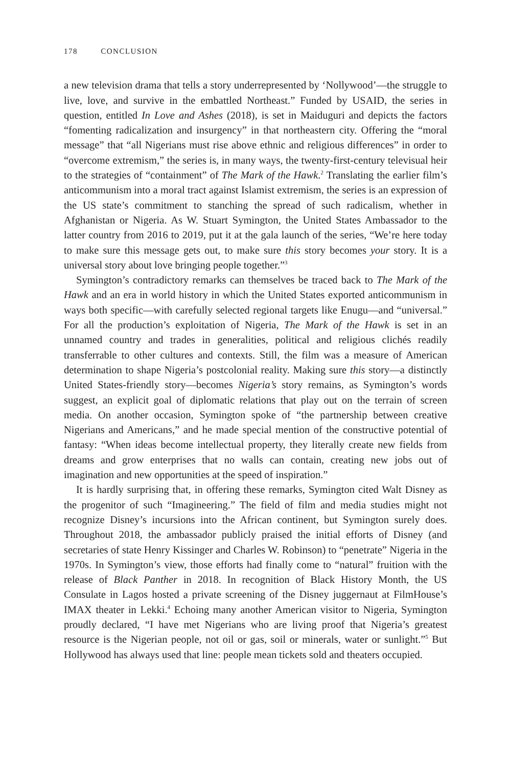178 CONCLUSION
a new television drama that tells a story underrepresented by ‘Nollywood’—the struggle to live, love, and survive in the embattled Northeast.” Funded by USAID, the series in question, entitled In Love and Ashes (2018), is set in Maiduguri and depicts the factors “fomenting radicalization and insurgency” in that northeastern city. Offering the “moral message” that “all Nigerians must rise above ethnic and religious differences” in order to “overcome extremism,” the series is, in many ways, the twenty-first-century televisual heir to the strategies of “containment” of The Mark of the Hawk.<sup>2</sup> Translating the earlier film’s anticommunism into a moral tract against Islamist extremism, the series is an expression of the US state’s commitment to stanching the spread of such radicalism, whether in Afghanistan or Nigeria. As W. Stuart Symington, the United States Ambassador to the latter country from 2016 to 2019, put it at the gala launch of the series, “We’re here today to make sure this message gets out, to make sure this story becomes your story. It is a universal story about love bringing people together.”<sup>3</sup>
Symington’s contradictory remarks can themselves be traced back to The Mark of the Hawk and an era in world history in which the United States exported anticommunism in ways both specific—with carefully selected regional targets like Enugu—and “universal.” For all the production’s exploitation of Nigeria, The Mark of the Hawk is set in an unnamed country and trades in generalities, political and religious clichés readily transferrable to other cultures and contexts. Still, the film was a measure of American determination to shape Nigeria’s postcolonial reality. Making sure this story—a distinctly United States-friendly story—becomes Nigeria’s story remains, as Symington’s words suggest, an explicit goal of diplomatic relations that play out on the terrain of screen media. On another occasion, Symington spoke of “the partnership between creative Nigerians and Americans,” and he made special mention of the constructive potential of fantasy: “When ideas become intellectual property, they literally create new fields from dreams and grow enterprises that no walls can contain, creating new jobs out of imagination and new opportunities at the speed of inspiration.”
It is hardly surprising that, in offering these remarks, Symington cited Walt Disney as the progenitor of such “Imagineering.” The field of film and media studies might not recognize Disney’s incursions into the African continent, but Symington surely does. Throughout 2018, the ambassador publicly praised the initial efforts of Disney (and secretaries of state Henry Kissinger and Charles W. Robinson) to “penetrate” Nigeria in the 1970s. In Symington’s view, those efforts had finally come to “natural” fruition with the release of Black Panther in 2018. In recognition of Black History Month, the US Consulate in Lagos hosted a private screening of the Disney juggernaut at FilmHouse’s IMAX theater in Lekki.<sup>4</sup> Echoing many another American visitor to Nigeria, Symington proudly declared, “I have met Nigerians who are living proof that Nigeria’s greatest resource is the Nigerian people, not oil or gas, soil or minerals, water or sunlight.”<sup>5</sup> But Hollywood has always used that line: people mean tickets sold and theaters occupied.